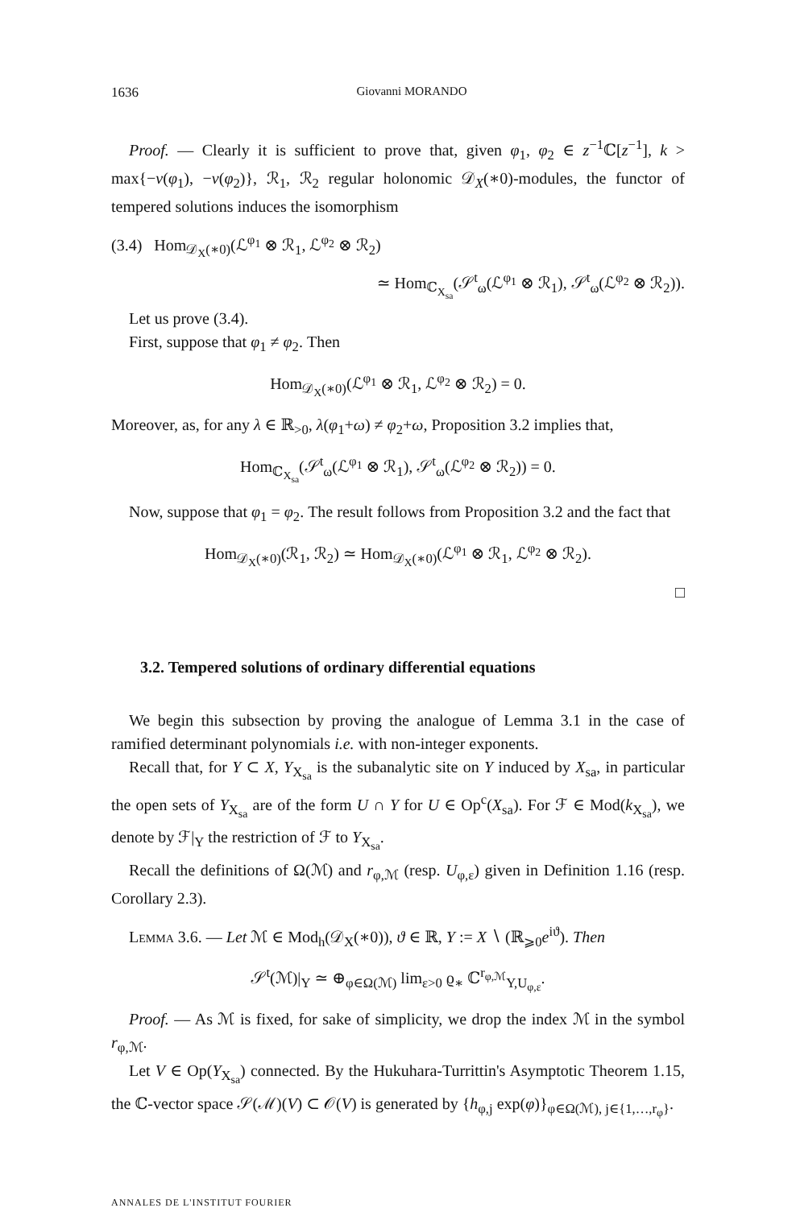1636 Giovanni MORANDO
Proof. — Clearly it is sufficient to prove that, given φ<sub>1</sub>, φ<sub>2</sub> ∈ z<sup>−1</sup>ℂ[z<sup>−1</sup>], k > max{−v(φ<sub>1</sub>), −v(φ<sub>2</sub>)}, ℛ<sub>1</sub>, ℛ<sub>2</sub> regular holonomic 𝒟<sub>X</sub>(∗0)-modules, the functor of tempered solutions induces the isomorphism
(3.4) Hom<sub>𝒟<sub>X</sub>(∗0)</sub>(ℒ<sup>φ<sub>1</sub></sup> ⊗ ℛ<sub>1</sub>, ℒ<sup>φ<sub>2</sub></sup> ⊗ ℛ<sub>2</sub>)
≃ Hom<sub>ℂ<sub>X<sub>sa</sub></sub></sub>(𝒮<sup>t</sup><sub>ω</sub>(ℒ<sup>φ<sub>1</sub></sup> ⊗ ℛ<sub>1</sub>), 𝒮<sup>t</sup><sub>ω</sub>(ℒ<sup>φ<sub>2</sub></sup> ⊗ ℛ<sub>2</sub>)).
Let us prove (3.4).
First, suppose that φ<sub>1</sub> ≠ φ<sub>2</sub>. Then
Hom<sub>𝒟<sub>X</sub>(∗0)</sub>(ℒ<sup>φ<sub>1</sub></sup> ⊗ ℛ<sub>1</sub>, ℒ<sup>φ<sub>2</sub></sup> ⊗ ℛ<sub>2</sub>) = 0.
Moreover, as, for any λ ∈ ℝ<sub>>0</sub>, λ(φ<sub>1</sub>+ω) ≠ φ<sub>2</sub>+ω, Proposition 3.2 implies that,
Hom<sub>ℂ<sub>X<sub>sa</sub></sub></sub>(𝒮<sup>t</sup><sub>ω</sub>(ℒ<sup>φ<sub>1</sub></sup> ⊗ ℛ<sub>1</sub>), 𝒮<sup>t</sup><sub>ω</sub>(ℒ<sup>φ<sub>2</sub></sup> ⊗ ℛ<sub>2</sub>)) = 0.
Now, suppose that φ<sub>1</sub> = φ<sub>2</sub>. The result follows from Proposition 3.2 and the fact that
Hom<sub>𝒟<sub>X</sub>(∗0)</sub>(ℛ<sub>1</sub>, ℛ<sub>2</sub>) ≃ Hom<sub>𝒟<sub>X</sub>(∗0)</sub>(ℒ<sup>φ<sub>1</sub></sup> ⊗ ℛ<sub>1</sub>, ℒ<sup>φ<sub>2</sub></sup> ⊗ ℛ<sub>2</sub>).
□
3.2. Tempered solutions of ordinary differential equations
We begin this subsection by proving the analogue of Lemma 3.1 in the case of ramified determinant polynomials i.e. with non-integer exponents.
Recall that, for Y ⊂ X, Y<sub>X<sub>sa</sub></sub> is the subanalytic site on Y induced by X<sub>sa</sub>, in particular the open sets of Y<sub>X<sub>sa</sub></sub> are of the form U ∩ Y for U ∈ Op<sup>c</sup>(X<sub>sa</sub>). For ℱ ∈ Mod(k<sub>X<sub>sa</sub></sub>), we denote by ℱ|<sub>Y</sub> the restriction of ℱ to Y<sub>X<sub>sa</sub></sub>.
Recall the definitions of Ω(ℳ) and r<sub>φ,ℳ</sub> (resp. U<sub>φ,ε</sub>) given in Definition 1.16 (resp. Corollary 2.3).
Lemma 3.6. — Let ℳ ∈ Mod<sub>h</sub>(𝒟<sub>X</sub>(∗0)), ϑ ∈ ℝ, Y := X ∖ (ℝ<sub>⩾0</sub>e<sup>iϑ</sup>). Then
𝒮<sup>t</sup>(ℳ)|<sub>Y</sub> ≃ ⊕<sub>φ∈Ω(ℳ)</sub> lim<sub>ε>0</sub> ϱ<sub>∗</sub> ℂ<sup>r<sub>φ,ℳ</sub></sup><sub>Y,U<sub>φ,ε</sub></sub>.
Proof. — As ℳ is fixed, for sake of simplicity, we drop the index ℳ in the symbol r<sub>φ,ℳ</sub>.
Let V ∈ Op(Y<sub>X<sub>sa</sub></sub>) connected. By the Hukuhara-Turrittin's Asymptotic Theorem 1.15, the ℂ-vector space 𝒮(ℳ)(V) ⊂ 𝒪(V) is generated by {h<sub>φ,j</sub> exp(φ)}<sub>φ∈Ω(ℳ), j∈{1,…,r<sub>φ</sub>}</sub>.
ANNALES DE L'INSTITUT FOURIER